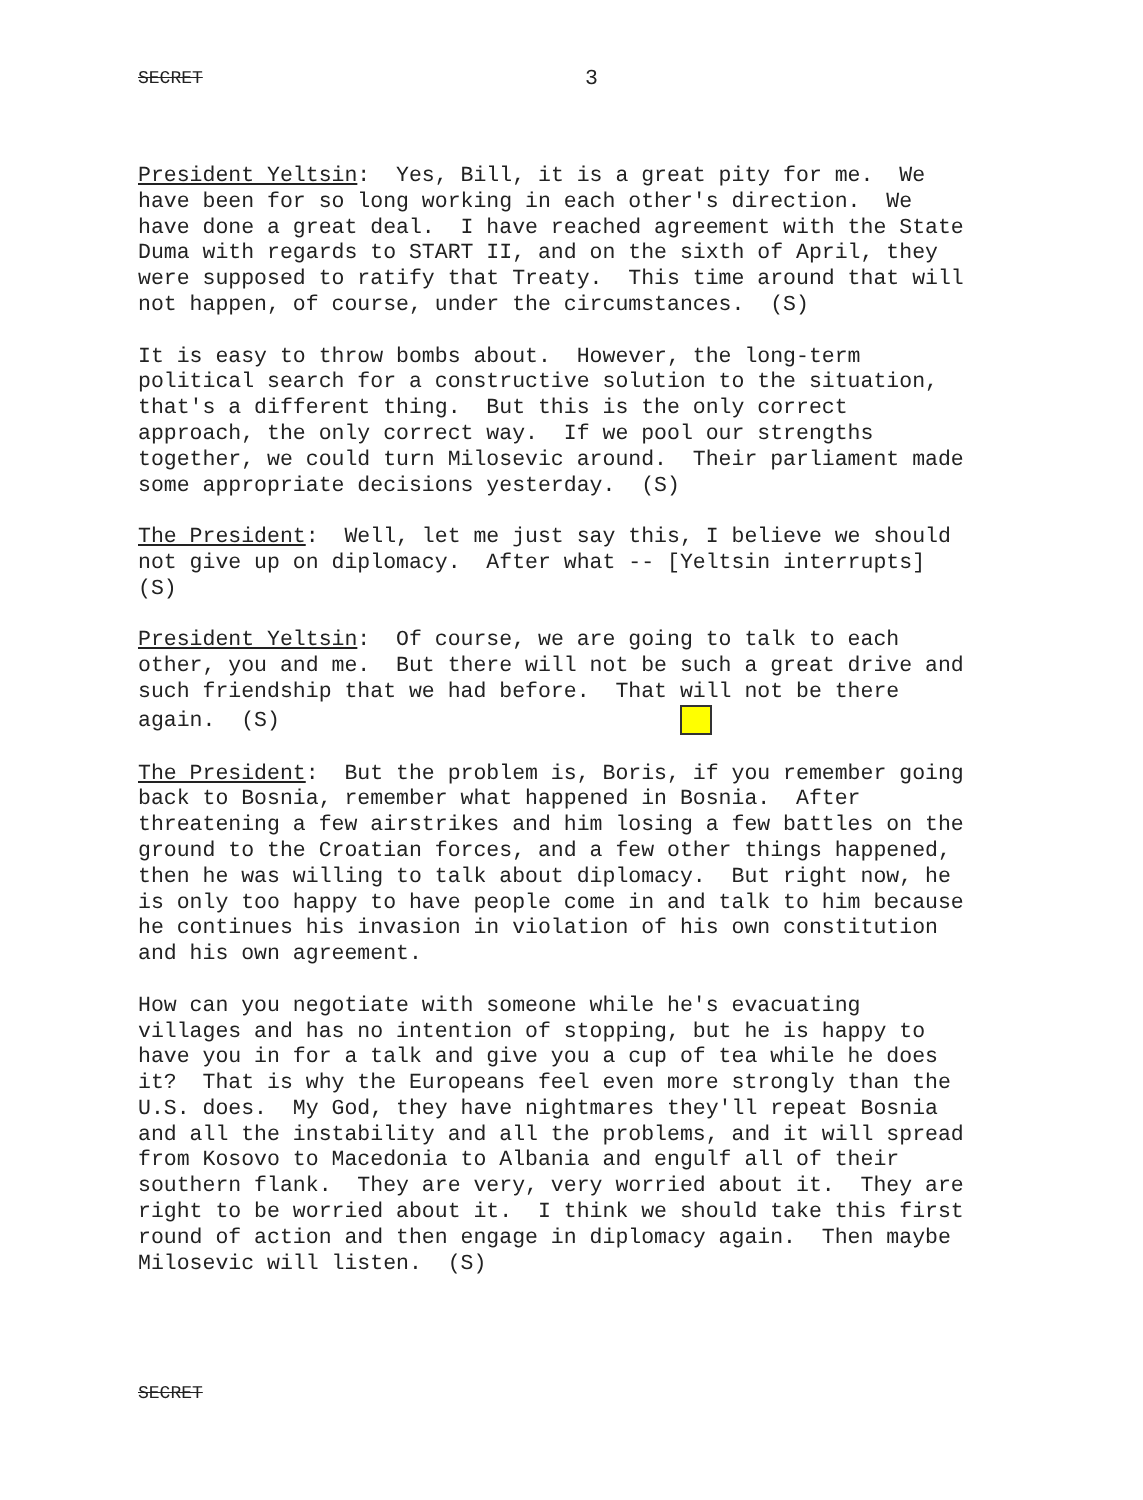SECRET 3
President Yeltsin: Yes, Bill, it is a great pity for me. We have been for so long working in each other's direction. We have done a great deal. I have reached agreement with the State Duma with regards to START II, and on the sixth of April, they were supposed to ratify that Treaty. This time around that will not happen, of course, under the circumstances. (S)
It is easy to throw bombs about. However, the long-term political search for a constructive solution to the situation, that's a different thing. But this is the only correct approach, the only correct way. If we pool our strengths together, we could turn Milosevic around. Their parliament made some appropriate decisions yesterday. (S)
The President: Well, let me just say this, I believe we should not give up on diplomacy. After what -- [Yeltsin interrupts] (S)
President Yeltsin: Of course, we are going to talk to each other, you and me. But there will not be such a great drive and such friendship that we had before. That will not be there again. (S)
The President: But the problem is, Boris, if you remember going back to Bosnia, remember what happened in Bosnia. After threatening a few airstrikes and him losing a few battles on the ground to the Croatian forces, and a few other things happened, then he was willing to talk about diplomacy. But right now, he is only too happy to have people come in and talk to him because he continues his invasion in violation of his own constitution and his own agreement.
How can you negotiate with someone while he's evacuating villages and has no intention of stopping, but he is happy to have you in for a talk and give you a cup of tea while he does it? That is why the Europeans feel even more strongly than the U.S. does. My God, they have nightmares they'll repeat Bosnia and all the instability and all the problems, and it will spread from Kosovo to Macedonia to Albania and engulf all of their southern flank. They are very, very worried about it. They are right to be worried about it. I think we should take this first round of action and then engage in diplomacy again. Then maybe Milosevic will listen. (S)
SECRET